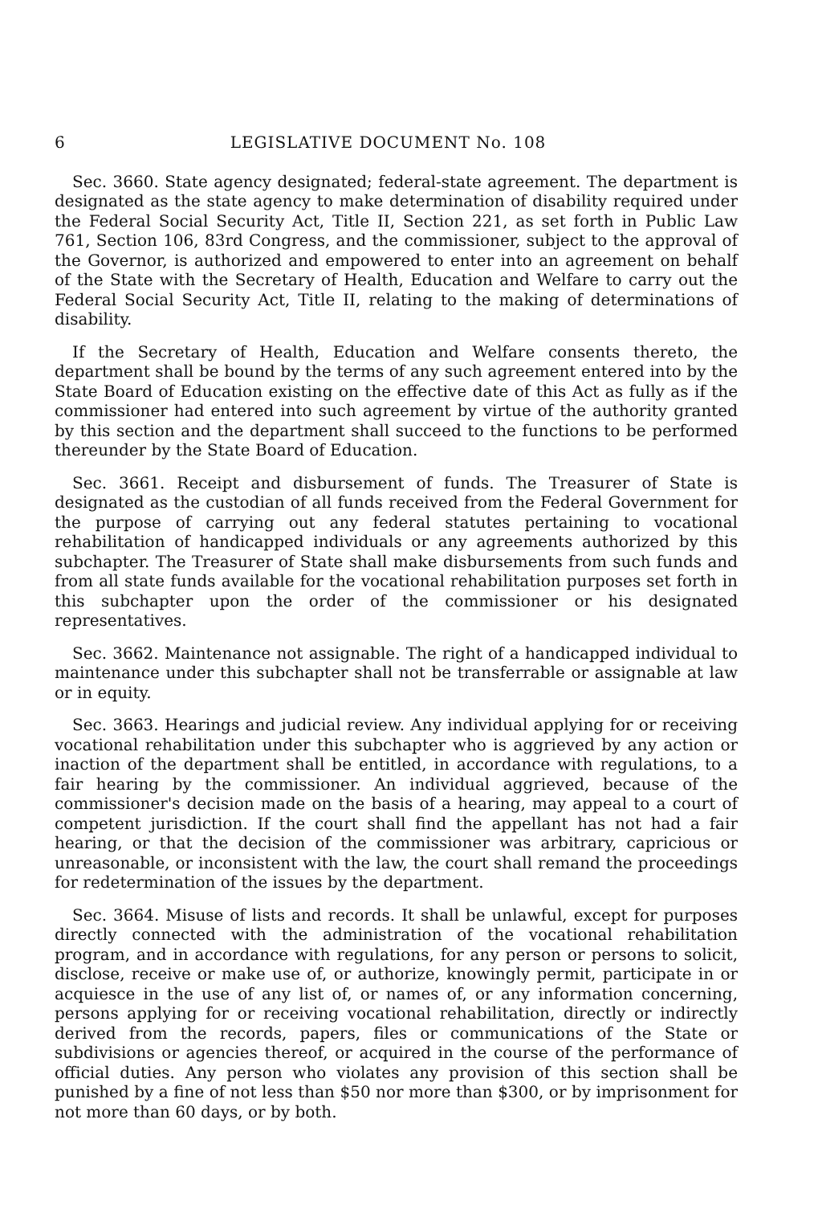6 LEGISLATIVE DOCUMENT No. 108
Sec. 3660. State agency designated; federal-state agreement. The department is designated as the state agency to make determination of disability required under the Federal Social Security Act, Title II, Section 221, as set forth in Public Law 761, Section 106, 83rd Congress, and the commissioner, subject to the approval of the Governor, is authorized and empowered to enter into an agreement on behalf of the State with the Secretary of Health, Education and Welfare to carry out the Federal Social Security Act, Title II, relating to the making of determinations of disability.
If the Secretary of Health, Education and Welfare consents thereto, the department shall be bound by the terms of any such agreement entered into by the State Board of Education existing on the effective date of this Act as fully as if the commissioner had entered into such agreement by virtue of the authority granted by this section and the department shall succeed to the functions to be performed thereunder by the State Board of Education.
Sec. 3661. Receipt and disbursement of funds. The Treasurer of State is designated as the custodian of all funds received from the Federal Government for the purpose of carrying out any federal statutes pertaining to vocational rehabilitation of handicapped individuals or any agreements authorized by this subchapter. The Treasurer of State shall make disbursements from such funds and from all state funds available for the vocational rehabilitation purposes set forth in this subchapter upon the order of the commissioner or his designated representatives.
Sec. 3662. Maintenance not assignable. The right of a handicapped individual to maintenance under this subchapter shall not be transferrable or assignable at law or in equity.
Sec. 3663. Hearings and judicial review. Any individual applying for or receiving vocational rehabilitation under this subchapter who is aggrieved by any action or inaction of the department shall be entitled, in accordance with regulations, to a fair hearing by the commissioner. An individual aggrieved, because of the commissioner's decision made on the basis of a hearing, may appeal to a court of competent jurisdiction. If the court shall find the appellant has not had a fair hearing, or that the decision of the commissioner was arbitrary, capricious or unreasonable, or inconsistent with the law, the court shall remand the proceedings for redetermination of the issues by the department.
Sec. 3664. Misuse of lists and records. It shall be unlawful, except for purposes directly connected with the administration of the vocational rehabilitation program, and in accordance with regulations, for any person or persons to solicit, disclose, receive or make use of, or authorize, knowingly permit, participate in or acquiesce in the use of any list of, or names of, or any information concerning, persons applying for or receiving vocational rehabilitation, directly or indirectly derived from the records, papers, files or communications of the State or subdivisions or agencies thereof, or acquired in the course of the performance of official duties. Any person who violates any provision of this section shall be punished by a fine of not less than $50 nor more than $300, or by imprisonment for not more than 60 days, or by both.